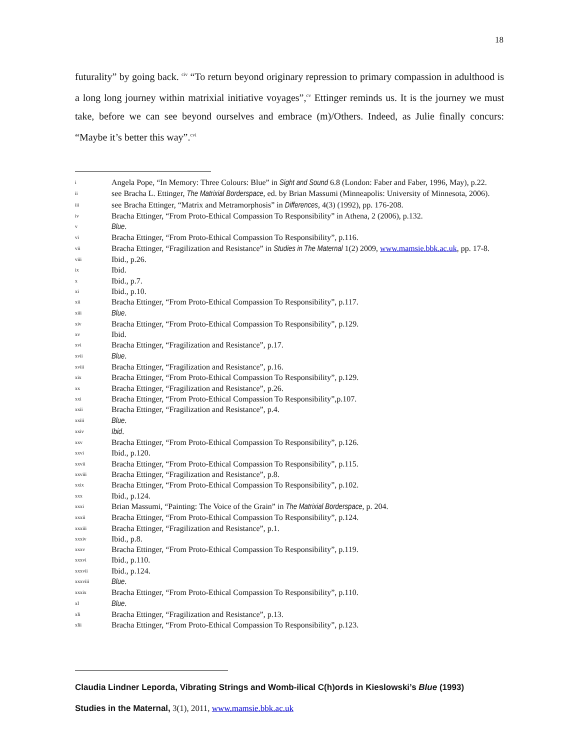18
futurality” by going back. <sup>civ</sup> “To return beyond originary repression to primary compassion in adulthood is a long long journey within matrixial initiative voyages”,<sup>cv</sup> Ettinger reminds us. It is the journey we must take, before we can see beyond ourselves and embrace (m)/Others. Indeed, as Julie finally concurs: “Maybe it’s better this way”.<sup>cvi</sup>
i Angela Pope, “In Memory: Three Colours: Blue” in Sight and Sound 6.8 (London: Faber and Faber, 1996, May), p.22.
ii see Bracha L. Ettinger, The Matrixial Borderspace, ed. by Brian Massumi (Minneapolis: University of Minnesota, 2006).
iii see Bracha Ettinger, “Matrix and Metramorphosis” in Differences, 4(3) (1992), pp. 176-208.
iv Bracha Ettinger, “From Proto-Ethical Compassion To Responsibility” in Athena, 2 (2006), p.132.
v Blue.
vi Bracha Ettinger, “From Proto-Ethical Compassion To Responsibility”, p.116.
vii Bracha Ettinger, “Fragilization and Resistance” in Studies in The Maternal 1(2) 2009, www.mamsie.bbk.ac.uk, pp. 17-8.
viii Ibid., p.26.
ix Ibid.
x Ibid., p.7.
xi Ibid., p.10.
xii Bracha Ettinger, “From Proto-Ethical Compassion To Responsibility”, p.117.
xiii Blue.
xiv Bracha Ettinger, “From Proto-Ethical Compassion To Responsibility”, p.129.
xv Ibid.
xvi Bracha Ettinger, “Fragilization and Resistance”, p.17.
xvii Blue.
xviii Bracha Ettinger, “Fragilization and Resistance”, p.16.
xix Bracha Ettinger, “From Proto-Ethical Compassion To Responsibility”, p.129.
xx Bracha Ettinger, “Fragilization and Resistance”, p.26.
xxi Bracha Ettinger, “From Proto-Ethical Compassion To Responsibility”,p.107.
xxii Bracha Ettinger, “Fragilization and Resistance”, p.4.
xxiii Blue.
xxiv Ibid.
xxv Bracha Ettinger, “From Proto-Ethical Compassion To Responsibility”, p.126.
xxvi Ibid., p.120.
xxvii Bracha Ettinger, “From Proto-Ethical Compassion To Responsibility”, p.115.
xxviii Bracha Ettinger, “Fragilization and Resistance”, p.8.
xxix Bracha Ettinger, “From Proto-Ethical Compassion To Responsibility”, p.102.
xxx Ibid., p.124.
xxxi Brian Massumi, “Painting: The Voice of the Grain” in The Matrixial Borderspace, p. 204.
xxxii Bracha Ettinger, “From Proto-Ethical Compassion To Responsibility”, p.124.
xxxiii Bracha Ettinger, “Fragilization and Resistance”, p.1.
xxxiv Ibid., p.8.
xxxv Bracha Ettinger, “From Proto-Ethical Compassion To Responsibility”, p.119.
xxxvi Ibid., p.110.
xxxvii Ibid., p.124.
xxxviii Blue.
xxxix Bracha Ettinger, “From Proto-Ethical Compassion To Responsibility”, p.110.
xl Blue.
xli Bracha Ettinger, “Fragilization and Resistance”, p.13.
xlii Bracha Ettinger, “From Proto-Ethical Compassion To Responsibility”, p.123.
Claudia Lindner Leporda, Vibrating Strings and Womb-ilical C(h)ords in Kieslowski’s Blue (1993)
Studies in the Maternal, 3(1), 2011, www.mamsie.bbk.ac.uk